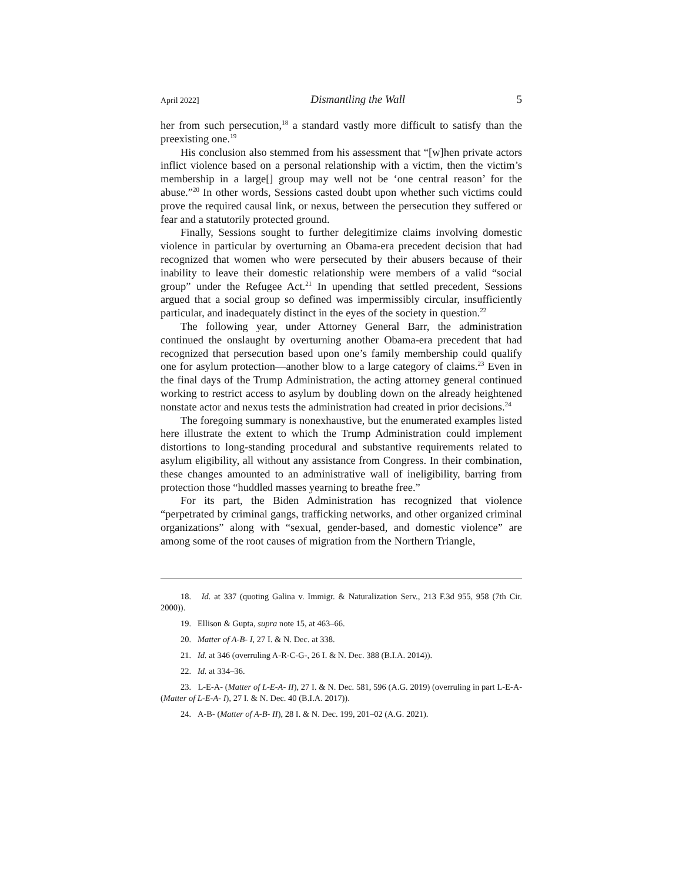April 2022] Dismantling the Wall 5
her from such persecution,<sup>18</sup> a standard vastly more difficult to satisfy than the preexisting one.<sup>19</sup>
His conclusion also stemmed from his assessment that “[w]hen private actors inflict violence based on a personal relationship with a victim, then the victim’s membership in a large[] group may well not be ‘one central reason’ for the abuse.”<sup>20</sup> In other words, Sessions casted doubt upon whether such victims could prove the required causal link, or nexus, between the persecution they suffered or fear and a statutorily protected ground.
Finally, Sessions sought to further delegitimize claims involving domestic violence in particular by overturning an Obama-era precedent decision that had recognized that women who were persecuted by their abusers because of their inability to leave their domestic relationship were members of a valid “social group” under the Refugee Act.<sup>21</sup> In upending that settled precedent, Sessions argued that a social group so defined was impermissibly circular, insufficiently particular, and inadequately distinct in the eyes of the society in question.<sup>22</sup>
The following year, under Attorney General Barr, the administration continued the onslaught by overturning another Obama-era precedent that had recognized that persecution based upon one’s family membership could qualify one for asylum protection—another blow to a large category of claims.<sup>23</sup> Even in the final days of the Trump Administration, the acting attorney general continued working to restrict access to asylum by doubling down on the already heightened nonstate actor and nexus tests the administration had created in prior decisions.<sup>24</sup>
The foregoing summary is nonexhaustive, but the enumerated examples listed here illustrate the extent to which the Trump Administration could implement distortions to long-standing procedural and substantive requirements related to asylum eligibility, all without any assistance from Congress. In their combination, these changes amounted to an administrative wall of ineligibility, barring from protection those “huddled masses yearning to breathe free.”
For its part, the Biden Administration has recognized that violence “perpetrated by criminal gangs, trafficking networks, and other organized criminal organizations” along with “sexual, gender-based, and domestic violence” are among some of the root causes of migration from the Northern Triangle,
18. Id. at 337 (quoting Galina v. Immigr. & Naturalization Serv., 213 F.3d 955, 958 (7th Cir. 2000)).
19. Ellison & Gupta, supra note 15, at 463–66.
20. Matter of A-B- I, 27 I. & N. Dec. at 338.
21. Id. at 346 (overruling A-R-C-G-, 26 I. & N. Dec. 388 (B.I.A. 2014)).
22. Id. at 334–36.
23. L-E-A- (Matter of L-E-A- II), 27 I. & N. Dec. 581, 596 (A.G. 2019) (overruling in part L-E-A- (Matter of L-E-A- I), 27 I. & N. Dec. 40 (B.I.A. 2017)).
24. A-B- (Matter of A-B- II), 28 I. & N. Dec. 199, 201–02 (A.G. 2021).